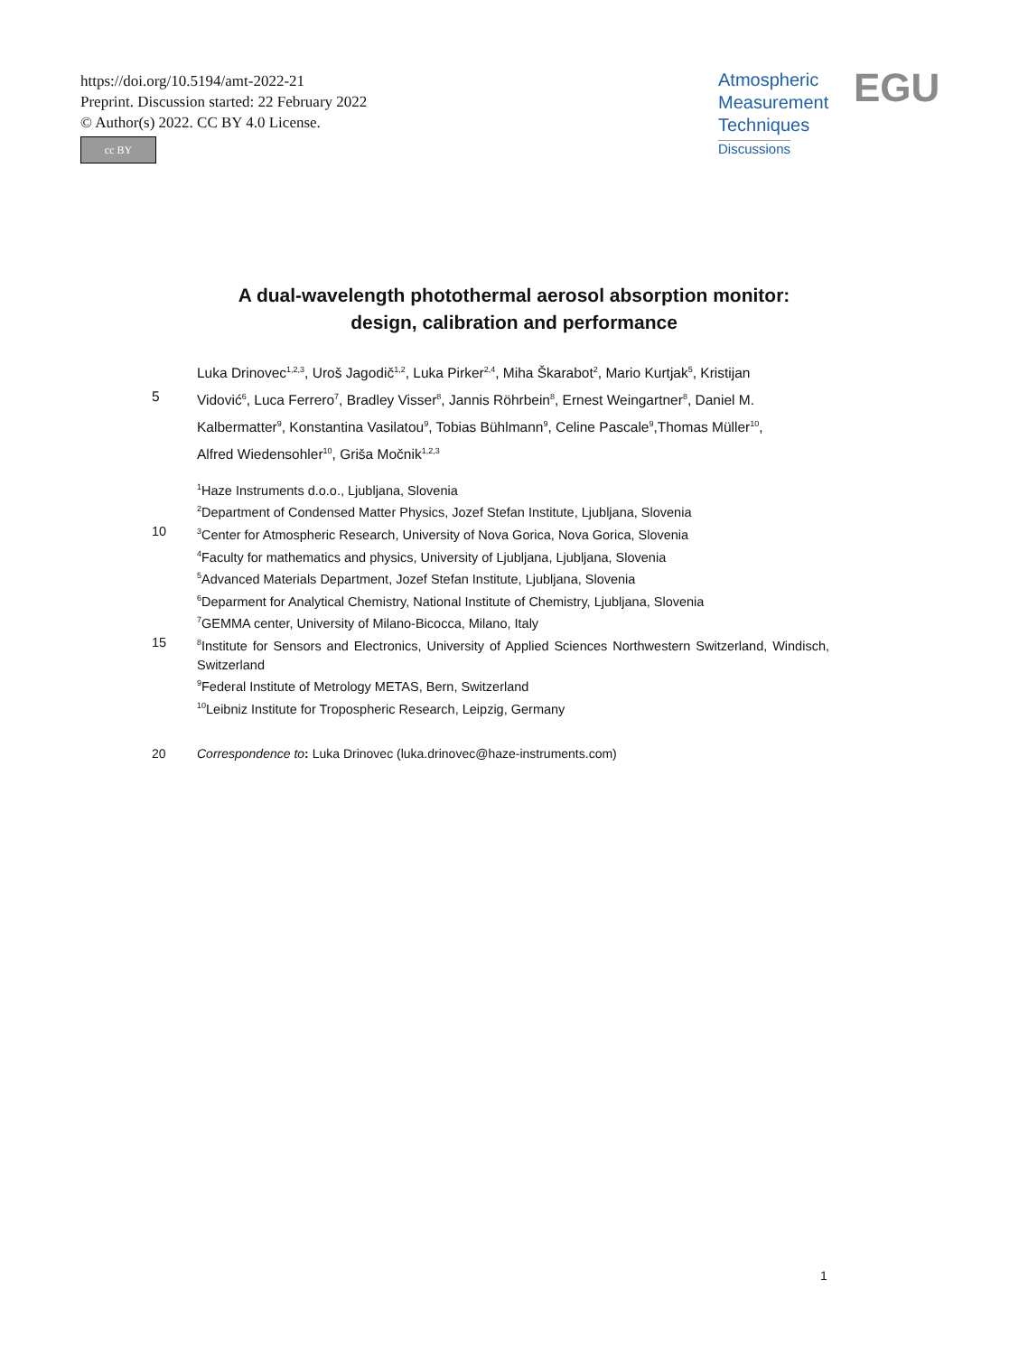https://doi.org/10.5194/amt-2022-21
Preprint. Discussion started: 22 February 2022
© Author(s) 2022. CC BY 4.0 License.
cc BY
Atmospheric
Measurement
Techniques
Discussions
EGU
A dual-wavelength photothermal aerosol absorption monitor:
design, calibration and performance
Luka Drinovec<sup>1,2,3</sup>, Uroš Jagodič<sup>1,2</sup>, Luka Pirker<sup>2,4</sup>, Miha Škarabot<sup>2</sup>, Mario Kurtjak<sup>5</sup>, Kristijan
5 Vidović<sup>6</sup>, Luca Ferrero<sup>7</sup>, Bradley Visser<sup>8</sup>, Jannis Röhrbein<sup>8</sup>, Ernest Weingartner<sup>8</sup>, Daniel M.
Kalbermatter<sup>9</sup>, Konstantina Vasilatou<sup>9</sup>, Tobias Bühlmann<sup>9</sup>, Celine Pascale<sup>9</sup>,Thomas Müller<sup>10</sup>,
Alfred Wiedensohler<sup>10</sup>, Griša Močnik<sup>1,2,3</sup>
<sup>1</sup> Haze Instruments d.o.o., Ljubljana, Slovenia
<sup>2</sup> Department of Condensed Matter Physics, Jozef Stefan Institute, Ljubljana, Slovenia
10
<sup>3</sup> Center for Atmospheric Research, University of Nova Gorica, Nova Gorica, Slovenia
<sup>4</sup> Faculty for mathematics and physics, University of Ljubljana, Ljubljana, Slovenia
<sup>5</sup> Advanced Materials Department, Jozef Stefan Institute, Ljubljana, Slovenia
<sup>6</sup> Deparment for Analytical Chemistry, National Institute of Chemistry, Ljubljana, Slovenia
<sup>7</sup> GEMMA center, University of Milano-Bicocca, Milano, Italy
15
<sup>8</sup> Institute for Sensors and Electronics, University of Applied Sciences Northwestern Switzerland, Windisch, Switzerland
<sup>9</sup> Federal Institute of Metrology METAS, Bern, Switzerland
<sup>10</sup> Leibniz Institute for Tropospheric Research, Leipzig, Germany
20 Correspondence to: Luka Drinovec (luka.drinovec@haze-instruments.com)
1